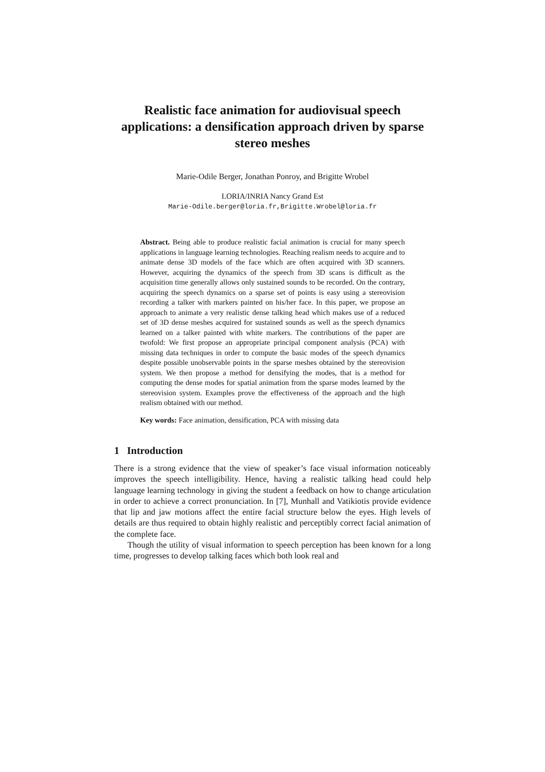Realistic face animation for audiovisual speech applications: a densification approach driven by sparse stereo meshes
Marie-Odile Berger, Jonathan Ponroy, and Brigitte Wrobel
LORIA/INRIA Nancy Grand Est
Marie-Odile.berger@loria.fr,Brigitte.Wrobel@loria.fr
Abstract. Being able to produce realistic facial animation is crucial for many speech applications in language learning technologies. Reaching realism needs to acquire and to animate dense 3D models of the face which are often acquired with 3D scanners. However, acquiring the dynamics of the speech from 3D scans is difficult as the acquisition time generally allows only sustained sounds to be recorded. On the contrary, acquiring the speech dynamics on a sparse set of points is easy using a stereovision recording a talker with markers painted on his/her face. In this paper, we propose an approach to animate a very realistic dense talking head which makes use of a reduced set of 3D dense meshes acquired for sustained sounds as well as the speech dynamics learned on a talker painted with white markers. The contributions of the paper are twofold: We first propose an appropriate principal component analysis (PCA) with missing data techniques in order to compute the basic modes of the speech dynamics despite possible unobservable points in the sparse meshes obtained by the stereovision system. We then propose a method for densifying the modes, that is a method for computing the dense modes for spatial animation from the sparse modes learned by the stereovision system. Examples prove the effectiveness of the approach and the high realism obtained with our method.
Key words: Face animation, densification, PCA with missing data
1 Introduction
There is a strong evidence that the view of speaker’s face visual information noticeably improves the speech intelligibility. Hence, having a realistic talking head could help language learning technology in giving the student a feedback on how to change articulation in order to achieve a correct pronunciation. In [7], Munhall and Vatikiotis provide evidence that lip and jaw motions affect the entire facial structure below the eyes. High levels of details are thus required to obtain highly realistic and perceptibly correct facial animation of the complete face.
Though the utility of visual information to speech perception has been known for a long time, progresses to develop talking faces which both look real and